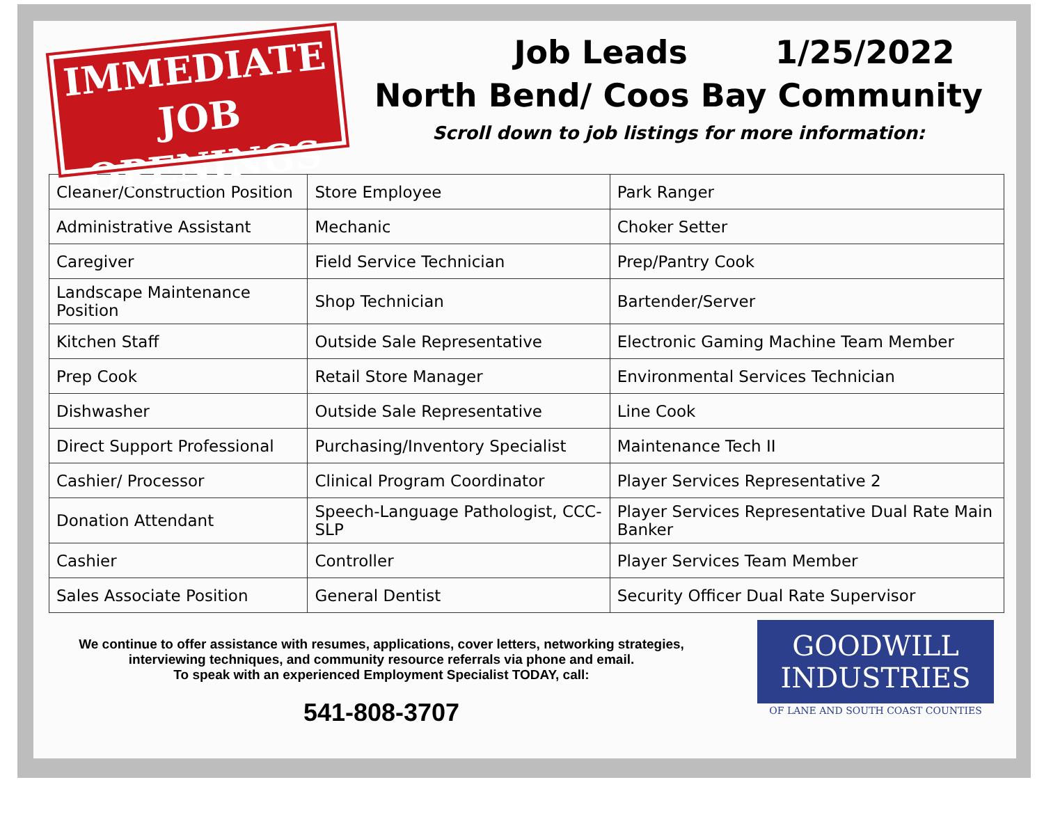IMMEDIATE
JOB OPENINGS
Job Leads 1/25/2022
North Bend/ Coos Bay Community
Scroll down to job listings for more information:
| Cleaner/Construction Position | Store Employee | Park Ranger |
| Administrative Assistant | Mechanic | Choker Setter |
| Caregiver | Field Service Technician | Prep/Pantry Cook |
| Landscape Maintenance Position | Shop Technician | Bartender/Server |
| Kitchen Staff | Outside Sale Representative | Electronic Gaming Machine Team Member |
| Prep Cook | Retail Store Manager | Environmental Services Technician |
| Dishwasher | Outside Sale Representative | Line Cook |
| Direct Support Professional | Purchasing/Inventory Specialist | Maintenance Tech II |
| Cashier/ Processor | Clinical Program Coordinator | Player Services Representative 2 |
| Donation Attendant | Speech-Language Pathologist, CCC-SLP | Player Services Representative Dual Rate Main Banker |
| Cashier | Controller | Player Services Team Member |
| Sales Associate Position | General Dentist | Security Officer Dual Rate Supervisor |
We continue to offer assistance with resumes, applications, cover letters, networking strategies,
interviewing techniques, and community resource referrals via phone and email.
To speak with an experienced Employment Specialist TODAY, call:
541-808-3707
GOODWILL
INDUSTRIES
OF LANE AND SOUTH COAST COUNTIES